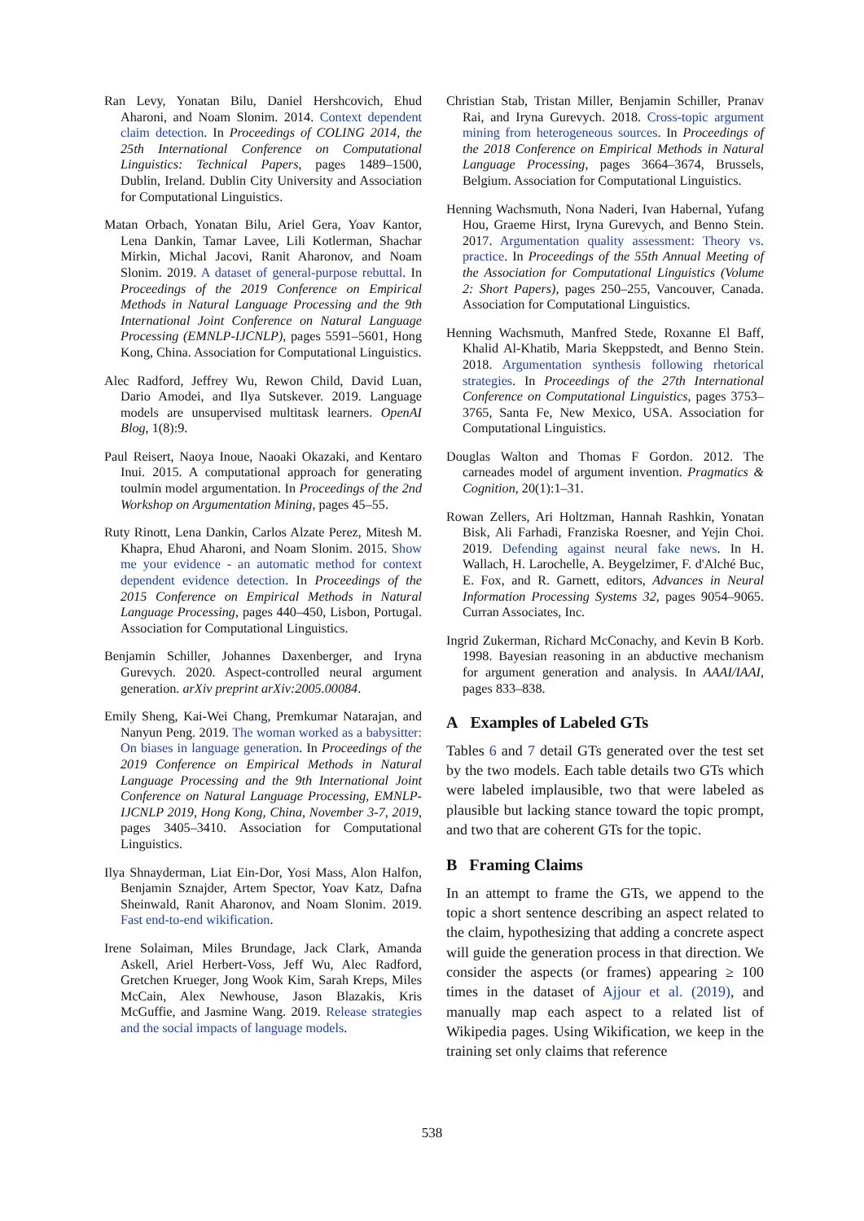Ran Levy, Yonatan Bilu, Daniel Hershcovich, Ehud Aharoni, and Noam Slonim. 2014. Context dependent claim detection. In Proceedings of COLING 2014, the 25th International Conference on Computational Linguistics: Technical Papers, pages 1489–1500, Dublin, Ireland. Dublin City University and Association for Computational Linguistics.
Matan Orbach, Yonatan Bilu, Ariel Gera, Yoav Kantor, Lena Dankin, Tamar Lavee, Lili Kotlerman, Shachar Mirkin, Michal Jacovi, Ranit Aharonov, and Noam Slonim. 2019. A dataset of general-purpose rebuttal. In Proceedings of the 2019 Conference on Empirical Methods in Natural Language Processing and the 9th International Joint Conference on Natural Language Processing (EMNLP-IJCNLP), pages 5591–5601, Hong Kong, China. Association for Computational Linguistics.
Alec Radford, Jeffrey Wu, Rewon Child, David Luan, Dario Amodei, and Ilya Sutskever. 2019. Language models are unsupervised multitask learners. OpenAI Blog, 1(8):9.
Paul Reisert, Naoya Inoue, Naoaki Okazaki, and Kentaro Inui. 2015. A computational approach for generating toulmin model argumentation. In Proceedings of the 2nd Workshop on Argumentation Mining, pages 45–55.
Ruty Rinott, Lena Dankin, Carlos Alzate Perez, Mitesh M. Khapra, Ehud Aharoni, and Noam Slonim. 2015. Show me your evidence - an automatic method for context dependent evidence detection. In Proceedings of the 2015 Conference on Empirical Methods in Natural Language Processing, pages 440–450, Lisbon, Portugal. Association for Computational Linguistics.
Benjamin Schiller, Johannes Daxenberger, and Iryna Gurevych. 2020. Aspect-controlled neural argument generation. arXiv preprint arXiv:2005.00084.
Emily Sheng, Kai-Wei Chang, Premkumar Natarajan, and Nanyun Peng. 2019. The woman worked as a babysitter: On biases in language generation. In Proceedings of the 2019 Conference on Empirical Methods in Natural Language Processing and the 9th International Joint Conference on Natural Language Processing, EMNLP-IJCNLP 2019, Hong Kong, China, November 3-7, 2019, pages 3405–3410. Association for Computational Linguistics.
Ilya Shnayderman, Liat Ein-Dor, Yosi Mass, Alon Halfon, Benjamin Sznajder, Artem Spector, Yoav Katz, Dafna Sheinwald, Ranit Aharonov, and Noam Slonim. 2019. Fast end-to-end wikification.
Irene Solaiman, Miles Brundage, Jack Clark, Amanda Askell, Ariel Herbert-Voss, Jeff Wu, Alec Radford, Gretchen Krueger, Jong Wook Kim, Sarah Kreps, Miles McCain, Alex Newhouse, Jason Blazakis, Kris McGuffie, and Jasmine Wang. 2019. Release strategies and the social impacts of language models.
Christian Stab, Tristan Miller, Benjamin Schiller, Pranav Rai, and Iryna Gurevych. 2018. Cross-topic argument mining from heterogeneous sources. In Proceedings of the 2018 Conference on Empirical Methods in Natural Language Processing, pages 3664–3674, Brussels, Belgium. Association for Computational Linguistics.
Henning Wachsmuth, Nona Naderi, Ivan Habernal, Yufang Hou, Graeme Hirst, Iryna Gurevych, and Benno Stein. 2017. Argumentation quality assessment: Theory vs. practice. In Proceedings of the 55th Annual Meeting of the Association for Computational Linguistics (Volume 2: Short Papers), pages 250–255, Vancouver, Canada. Association for Computational Linguistics.
Henning Wachsmuth, Manfred Stede, Roxanne El Baff, Khalid Al-Khatib, Maria Skeppstedt, and Benno Stein. 2018. Argumentation synthesis following rhetorical strategies. In Proceedings of the 27th International Conference on Computational Linguistics, pages 3753–3765, Santa Fe, New Mexico, USA. Association for Computational Linguistics.
Douglas Walton and Thomas F Gordon. 2012. The carneades model of argument invention. Pragmatics & Cognition, 20(1):1–31.
Rowan Zellers, Ari Holtzman, Hannah Rashkin, Yonatan Bisk, Ali Farhadi, Franziska Roesner, and Yejin Choi. 2019. Defending against neural fake news. In H. Wallach, H. Larochelle, A. Beygelzimer, F. d'Alché Buc, E. Fox, and R. Garnett, editors, Advances in Neural Information Processing Systems 32, pages 9054–9065. Curran Associates, Inc.
Ingrid Zukerman, Richard McConachy, and Kevin B Korb. 1998. Bayesian reasoning in an abductive mechanism for argument generation and analysis. In AAAI/IAAI, pages 833–838.
A Examples of Labeled GTs
Tables 6 and 7 detail GTs generated over the test set by the two models. Each table details two GTs which were labeled implausible, two that were labeled as plausible but lacking stance toward the topic prompt, and two that are coherent GTs for the topic.
B Framing Claims
In an attempt to frame the GTs, we append to the topic a short sentence describing an aspect related to the claim, hypothesizing that adding a concrete aspect will guide the generation process in that direction. We consider the aspects (or frames) appearing ≥ 100 times in the dataset of Ajjour et al. (2019), and manually map each aspect to a related list of Wikipedia pages. Using Wikification, we keep in the training set only claims that reference
538